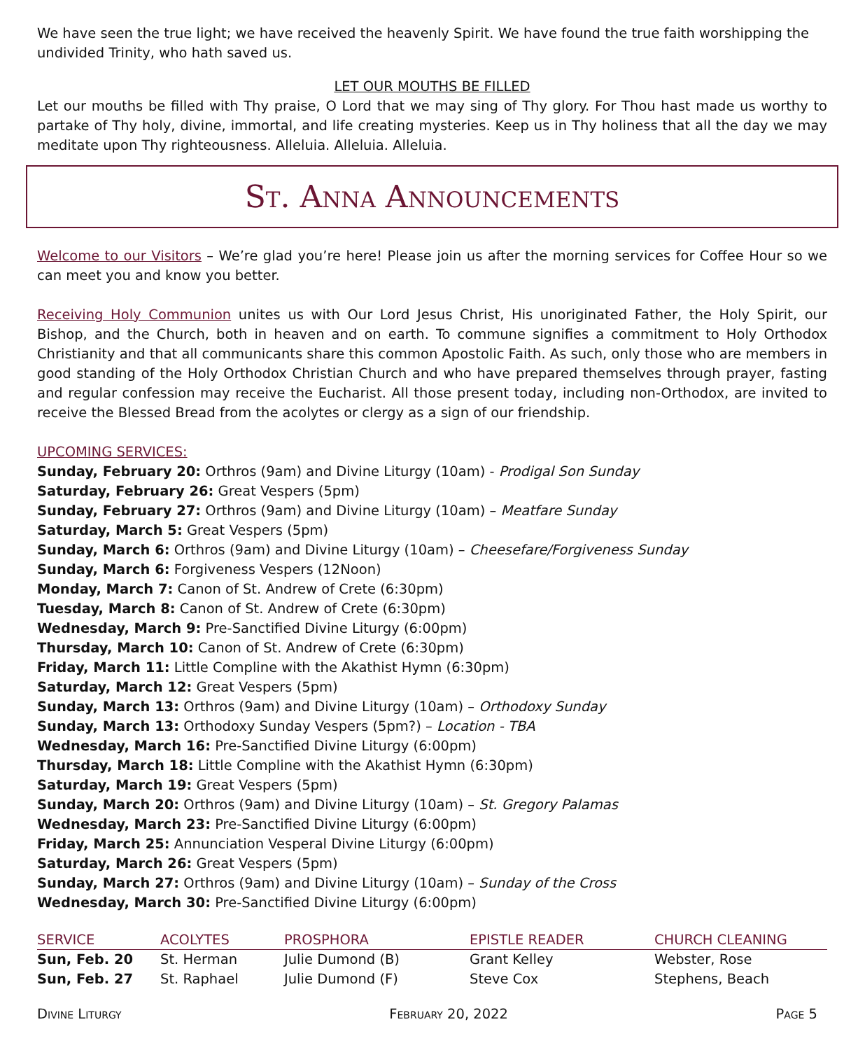We have seen the true light; we have received the heavenly Spirit. We have found the true faith worshipping the undivided Trinity, who hath saved us.
LET OUR MOUTHS BE FILLED
Let our mouths be filled with Thy praise, O Lord that we may sing of Thy glory. For Thou hast made us worthy to partake of Thy holy, divine, immortal, and life creating mysteries. Keep us in Thy holiness that all the day we may meditate upon Thy righteousness. Alleluia. Alleluia. Alleluia.
St. Anna Announcements
Welcome to our Visitors – We’re glad you’re here! Please join us after the morning services for Coffee Hour so we can meet you and know you better.
Receiving Holy Communion unites us with Our Lord Jesus Christ, His unoriginated Father, the Holy Spirit, our Bishop, and the Church, both in heaven and on earth. To commune signifies a commitment to Holy Orthodox Christianity and that all communicants share this common Apostolic Faith. As such, only those who are members in good standing of the Holy Orthodox Christian Church and who have prepared themselves through prayer, fasting and regular confession may receive the Eucharist. All those present today, including non-Orthodox, are invited to receive the Blessed Bread from the acolytes or clergy as a sign of our friendship.
UPCOMING SERVICES:
Sunday, February 20: Orthros (9am) and Divine Liturgy (10am) - Prodigal Son Sunday
Saturday, February 26: Great Vespers (5pm)
Sunday, February 27: Orthros (9am) and Divine Liturgy (10am) – Meatfare Sunday
Saturday, March 5: Great Vespers (5pm)
Sunday, March 6: Orthros (9am) and Divine Liturgy (10am) – Cheesefare/Forgiveness Sunday
Sunday, March 6: Forgiveness Vespers (12Noon)
Monday, March 7: Canon of St. Andrew of Crete (6:30pm)
Tuesday, March 8: Canon of St. Andrew of Crete (6:30pm)
Wednesday, March 9: Pre-Sanctified Divine Liturgy (6:00pm)
Thursday, March 10: Canon of St. Andrew of Crete (6:30pm)
Friday, March 11: Little Compline with the Akathist Hymn (6:30pm)
Saturday, March 12: Great Vespers (5pm)
Sunday, March 13: Orthros (9am) and Divine Liturgy (10am) – Orthodoxy Sunday
Sunday, March 13: Orthodoxy Sunday Vespers (5pm?) – Location - TBA
Wednesday, March 16: Pre-Sanctified Divine Liturgy (6:00pm)
Thursday, March 18: Little Compline with the Akathist Hymn (6:30pm)
Saturday, March 19: Great Vespers (5pm)
Sunday, March 20: Orthros (9am) and Divine Liturgy (10am) – St. Gregory Palamas
Wednesday, March 23: Pre-Sanctified Divine Liturgy (6:00pm)
Friday, March 25: Annunciation Vesperal Divine Liturgy (6:00pm)
Saturday, March 26: Great Vespers (5pm)
Sunday, March 27: Orthros (9am) and Divine Liturgy (10am) – Sunday of the Cross
Wednesday, March 30: Pre-Sanctified Divine Liturgy (6:00pm)
| SERVICE | ACOLYTES | PROSPHORA | EPISTLE READER | CHURCH CLEANING |
| --- | --- | --- | --- | --- |
| Sun, Feb. 20 | St. Herman | Julie Dumond (B) | Grant Kelley | Webster, Rose |
| Sun, Feb. 27 | St. Raphael | Julie Dumond (F) | Steve Cox | Stephens, Beach |
Divine Liturgy February 20, 2022 Page 5